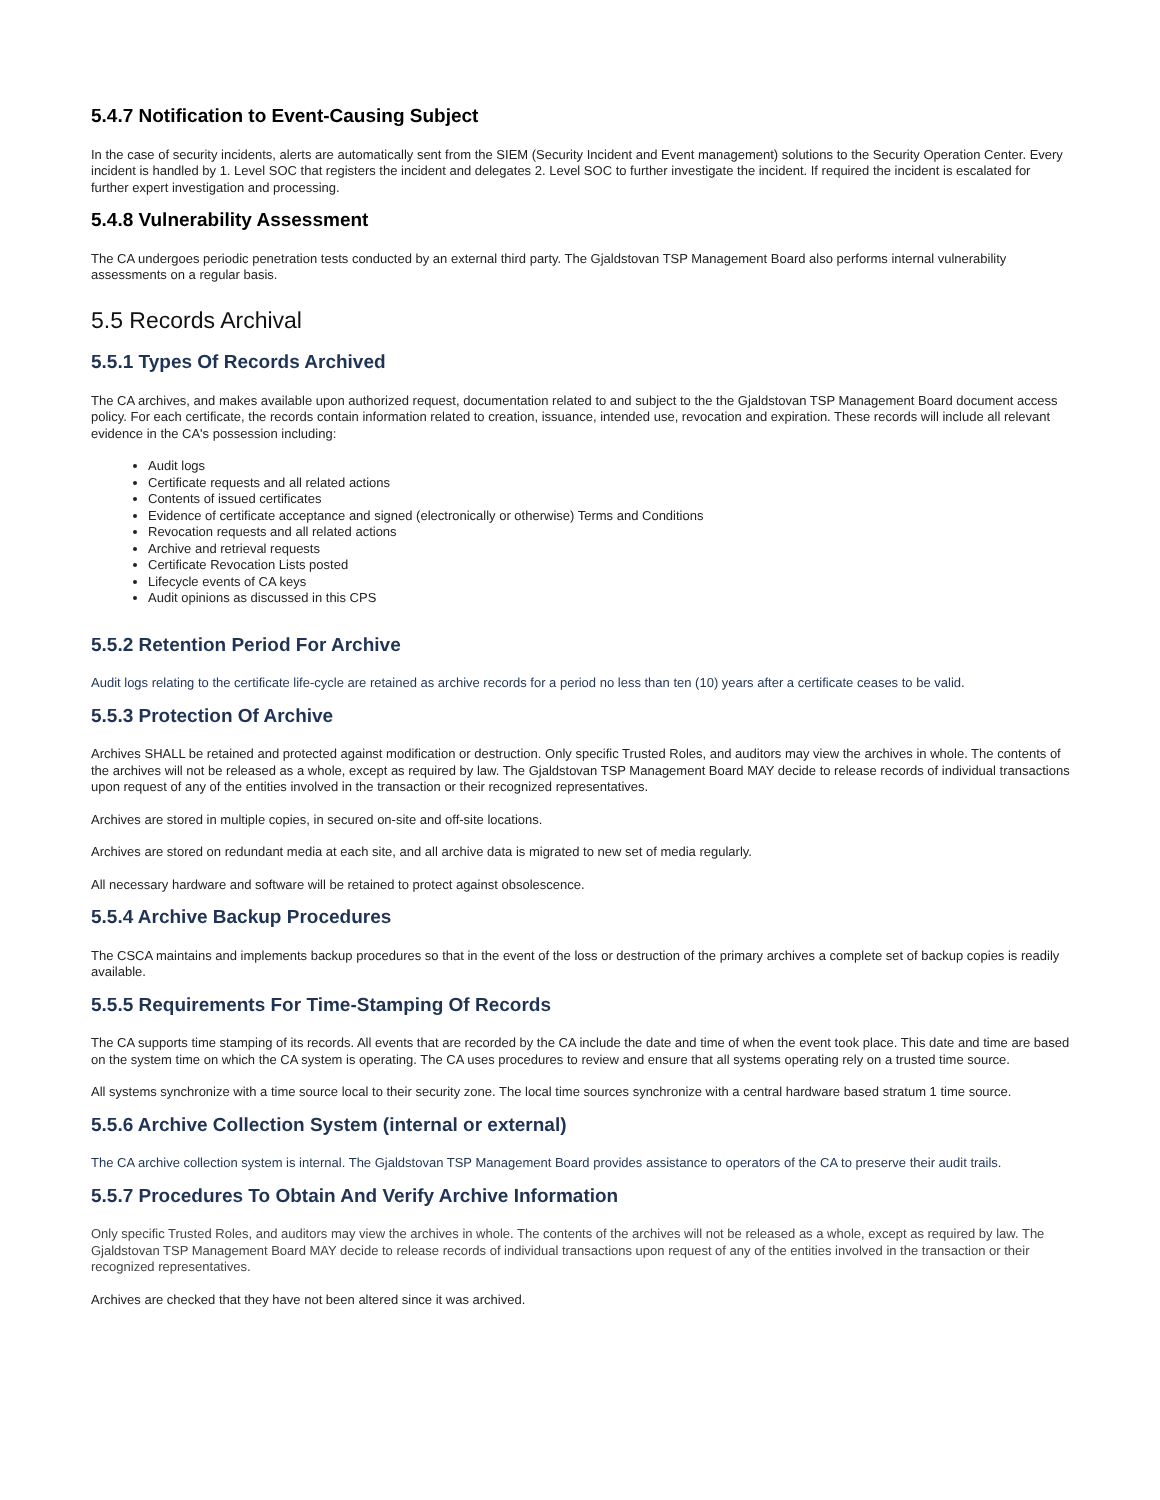5.4.7 Notification to Event-Causing Subject
In the case of security incidents, alerts are automatically sent from the SIEM (Security Incident and Event management) solutions to the Security Operation Center. Every incident is handled by 1. Level SOC that registers the incident and delegates 2. Level SOC to further investigate the incident. If required the incident is escalated for further expert investigation and processing.
5.4.8 Vulnerability Assessment
The CA undergoes periodic penetration tests conducted by an external third party. The Gjaldstovan TSP Management Board also performs internal vulnerability assessments on a regular basis.
5.5 Records Archival
5.5.1 Types Of Records Archived
The CA archives, and makes available upon authorized request, documentation related to and subject to the the Gjaldstovan TSP Management Board document access policy. For each certificate, the records contain information related to creation, issuance, intended use, revocation and expiration. These records will include all relevant evidence in the CA's possession including:
Audit logs
Certificate requests and all related actions
Contents of issued certificates
Evidence of certificate acceptance and signed (electronically or otherwise) Terms and Conditions
Revocation requests and all related actions
Archive and retrieval requests
Certificate Revocation Lists posted
Lifecycle events of CA keys
Audit opinions as discussed in this CPS
5.5.2 Retention Period For Archive
Audit logs relating to the certificate life-cycle are retained as archive records for a period no less than ten (10) years after a certificate ceases to be valid.
5.5.3 Protection Of Archive
Archives SHALL be retained and protected against modification or destruction. Only specific Trusted Roles, and auditors may view the archives in whole. The contents of the archives will not be released as a whole, except as required by law. The Gjaldstovan TSP Management Board MAY decide to release records of individual transactions upon request of any of the entities involved in the transaction or their recognized representatives.
Archives are stored in multiple copies, in secured on-site and off-site locations.
Archives are stored on redundant media at each site, and all archive data is migrated to new set of media regularly.
All necessary hardware and software will be retained to protect against obsolescence.
5.5.4 Archive Backup Procedures
The CSCA maintains and implements backup procedures so that in the event of the loss or destruction of the primary archives a complete set of backup copies is readily available.
5.5.5 Requirements For Time-Stamping Of Records
The CA supports time stamping of its records. All events that are recorded by the CA include the date and time of when the event took place. This date and time are based on the system time on which the CA system is operating. The CA uses procedures to review and ensure that all systems operating rely on a trusted time source.
All systems synchronize with a time source local to their security zone. The local time sources synchronize with a central hardware based stratum 1 time source.
5.5.6 Archive Collection System (internal or external)
The CA archive collection system is internal. The Gjaldstovan TSP Management Board provides assistance to operators of the CA to preserve their audit trails.
5.5.7 Procedures To Obtain And Verify Archive Information
Only specific Trusted Roles, and auditors may view the archives in whole. The contents of the archives will not be released as a whole, except as required by law. The Gjaldstovan TSP Management Board MAY decide to release records of individual transactions upon request of any of the entities involved in the transaction or their recognized representatives.
Archives are checked that they have not been altered since it was archived.